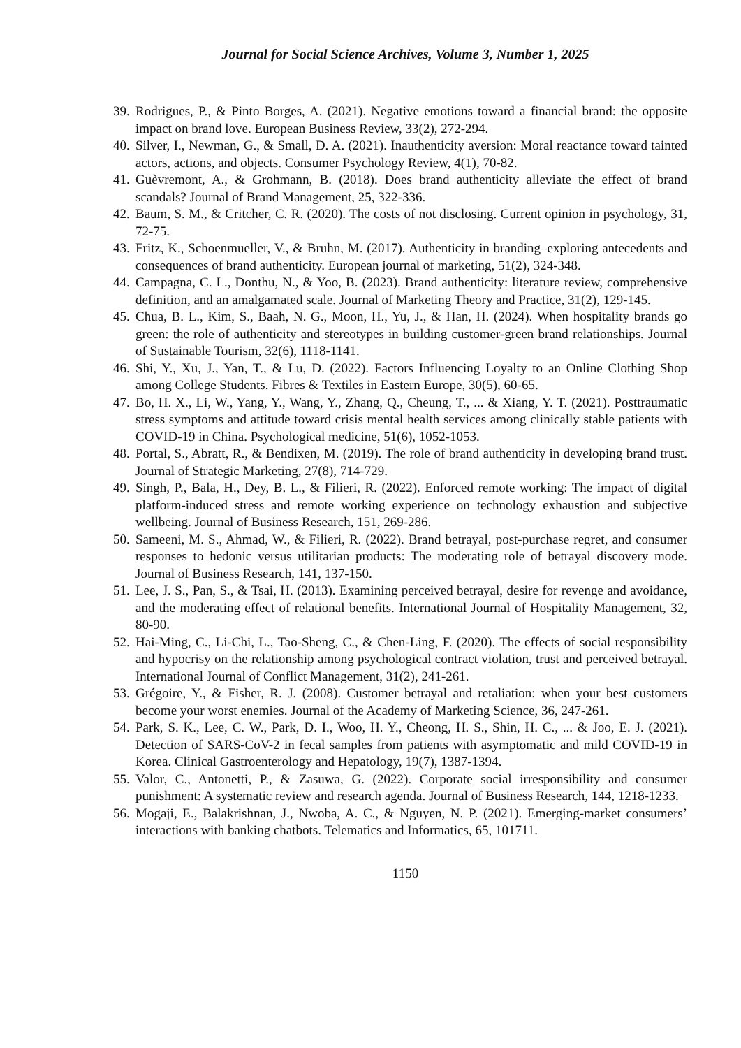Journal for Social Science Archives, Volume 3, Number 1, 2025
39. Rodrigues, P., & Pinto Borges, A. (2021). Negative emotions toward a financial brand: the opposite impact on brand love. European Business Review, 33(2), 272-294.
40. Silver, I., Newman, G., & Small, D. A. (2021). Inauthenticity aversion: Moral reactance toward tainted actors, actions, and objects. Consumer Psychology Review, 4(1), 70-82.
41. Guèvremont, A., & Grohmann, B. (2018). Does brand authenticity alleviate the effect of brand scandals? Journal of Brand Management, 25, 322-336.
42. Baum, S. M., & Critcher, C. R. (2020). The costs of not disclosing. Current opinion in psychology, 31, 72-75.
43. Fritz, K., Schoenmueller, V., & Bruhn, M. (2017). Authenticity in branding–exploring antecedents and consequences of brand authenticity. European journal of marketing, 51(2), 324-348.
44. Campagna, C. L., Donthu, N., & Yoo, B. (2023). Brand authenticity: literature review, comprehensive definition, and an amalgamated scale. Journal of Marketing Theory and Practice, 31(2), 129-145.
45. Chua, B. L., Kim, S., Baah, N. G., Moon, H., Yu, J., & Han, H. (2024). When hospitality brands go green: the role of authenticity and stereotypes in building customer-green brand relationships. Journal of Sustainable Tourism, 32(6), 1118-1141.
46. Shi, Y., Xu, J., Yan, T., & Lu, D. (2022). Factors Influencing Loyalty to an Online Clothing Shop among College Students. Fibres & Textiles in Eastern Europe, 30(5), 60-65.
47. Bo, H. X., Li, W., Yang, Y., Wang, Y., Zhang, Q., Cheung, T., ... & Xiang, Y. T. (2021). Posttraumatic stress symptoms and attitude toward crisis mental health services among clinically stable patients with COVID-19 in China. Psychological medicine, 51(6), 1052-1053.
48. Portal, S., Abratt, R., & Bendixen, M. (2019). The role of brand authenticity in developing brand trust. Journal of Strategic Marketing, 27(8), 714-729.
49. Singh, P., Bala, H., Dey, B. L., & Filieri, R. (2022). Enforced remote working: The impact of digital platform-induced stress and remote working experience on technology exhaustion and subjective wellbeing. Journal of Business Research, 151, 269-286.
50. Sameeni, M. S., Ahmad, W., & Filieri, R. (2022). Brand betrayal, post-purchase regret, and consumer responses to hedonic versus utilitarian products: The moderating role of betrayal discovery mode. Journal of Business Research, 141, 137-150.
51. Lee, J. S., Pan, S., & Tsai, H. (2013). Examining perceived betrayal, desire for revenge and avoidance, and the moderating effect of relational benefits. International Journal of Hospitality Management, 32, 80-90.
52. Hai-Ming, C., Li-Chi, L., Tao-Sheng, C., & Chen-Ling, F. (2020). The effects of social responsibility and hypocrisy on the relationship among psychological contract violation, trust and perceived betrayal. International Journal of Conflict Management, 31(2), 241-261.
53. Grégoire, Y., & Fisher, R. J. (2008). Customer betrayal and retaliation: when your best customers become your worst enemies. Journal of the Academy of Marketing Science, 36, 247-261.
54. Park, S. K., Lee, C. W., Park, D. I., Woo, H. Y., Cheong, H. S., Shin, H. C., ... & Joo, E. J. (2021). Detection of SARS-CoV-2 in fecal samples from patients with asymptomatic and mild COVID-19 in Korea. Clinical Gastroenterology and Hepatology, 19(7), 1387-1394.
55. Valor, C., Antonetti, P., & Zasuwa, G. (2022). Corporate social irresponsibility and consumer punishment: A systematic review and research agenda. Journal of Business Research, 144, 1218-1233.
56. Mogaji, E., Balakrishnan, J., Nwoba, A. C., & Nguyen, N. P. (2021). Emerging-market consumers’ interactions with banking chatbots. Telematics and Informatics, 65, 101711.
1150